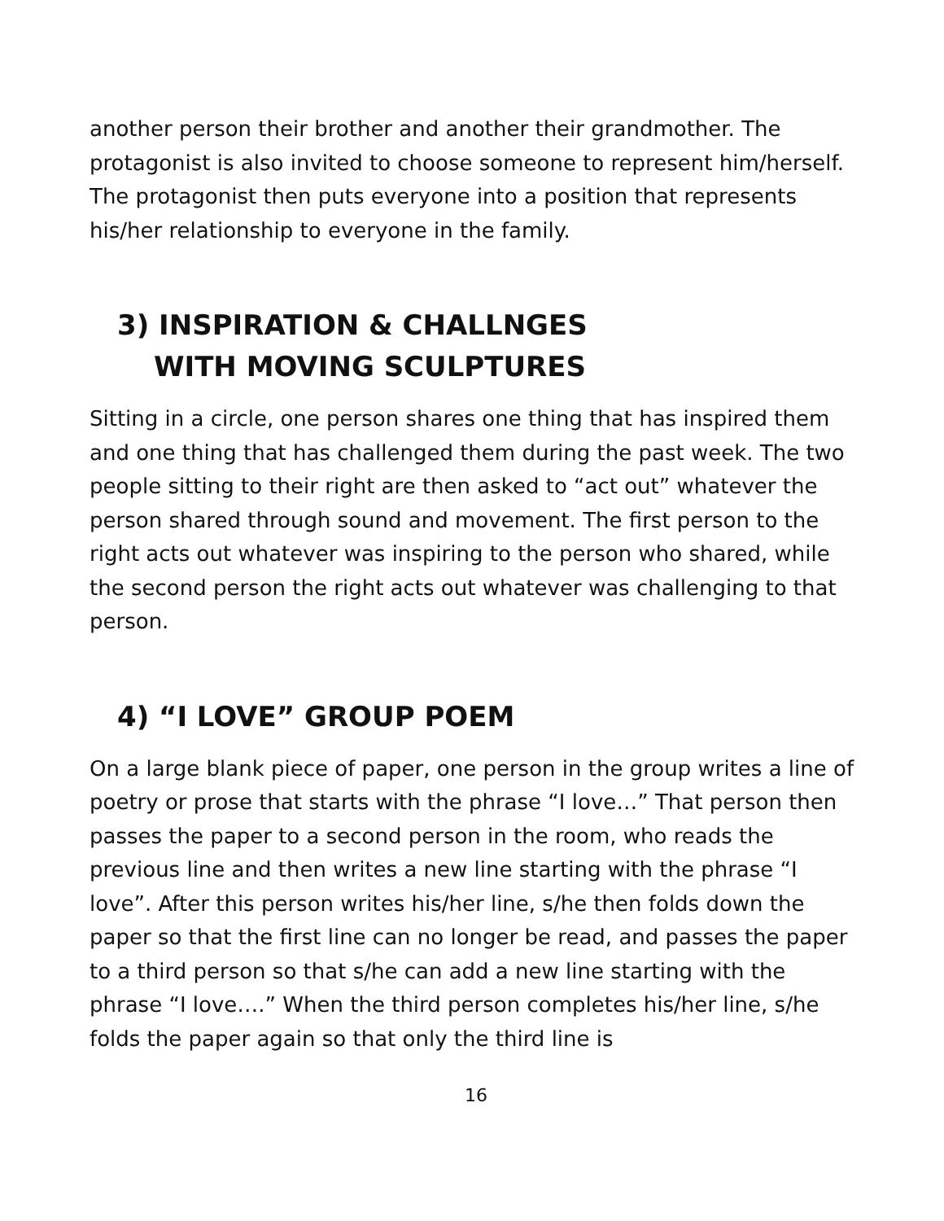another person their brother and another their grandmother. The protagonist is also invited to choose someone to represent him/herself. The protagonist then puts everyone into a position that represents his/her relationship to everyone in the family.
3) INSPIRATION & CHALLNGES
WITH MOVING SCULPTURES
Sitting in a circle, one person shares one thing that has inspired them and one thing that has challenged them during the past week. The two people sitting to their right are then asked to “act out” whatever the person shared through sound and movement. The first person to the right acts out whatever was inspiring to the person who shared, while the second person the right acts out whatever was challenging to that person.
4) “I LOVE” GROUP POEM
On a large blank piece of paper, one person in the group writes a line of poetry or prose that starts with the phrase “I love…” That person then passes the paper to a second person in the room, who reads the previous line and then writes a new line starting with the phrase “I love”. After this person writes his/her line, s/he then folds down the paper so that the first line can no longer be read, and passes the paper to a third person so that s/he can add a new line starting with the phrase “I love….” When the third person completes his/her line, s/he folds the paper again so that only the third line is
16